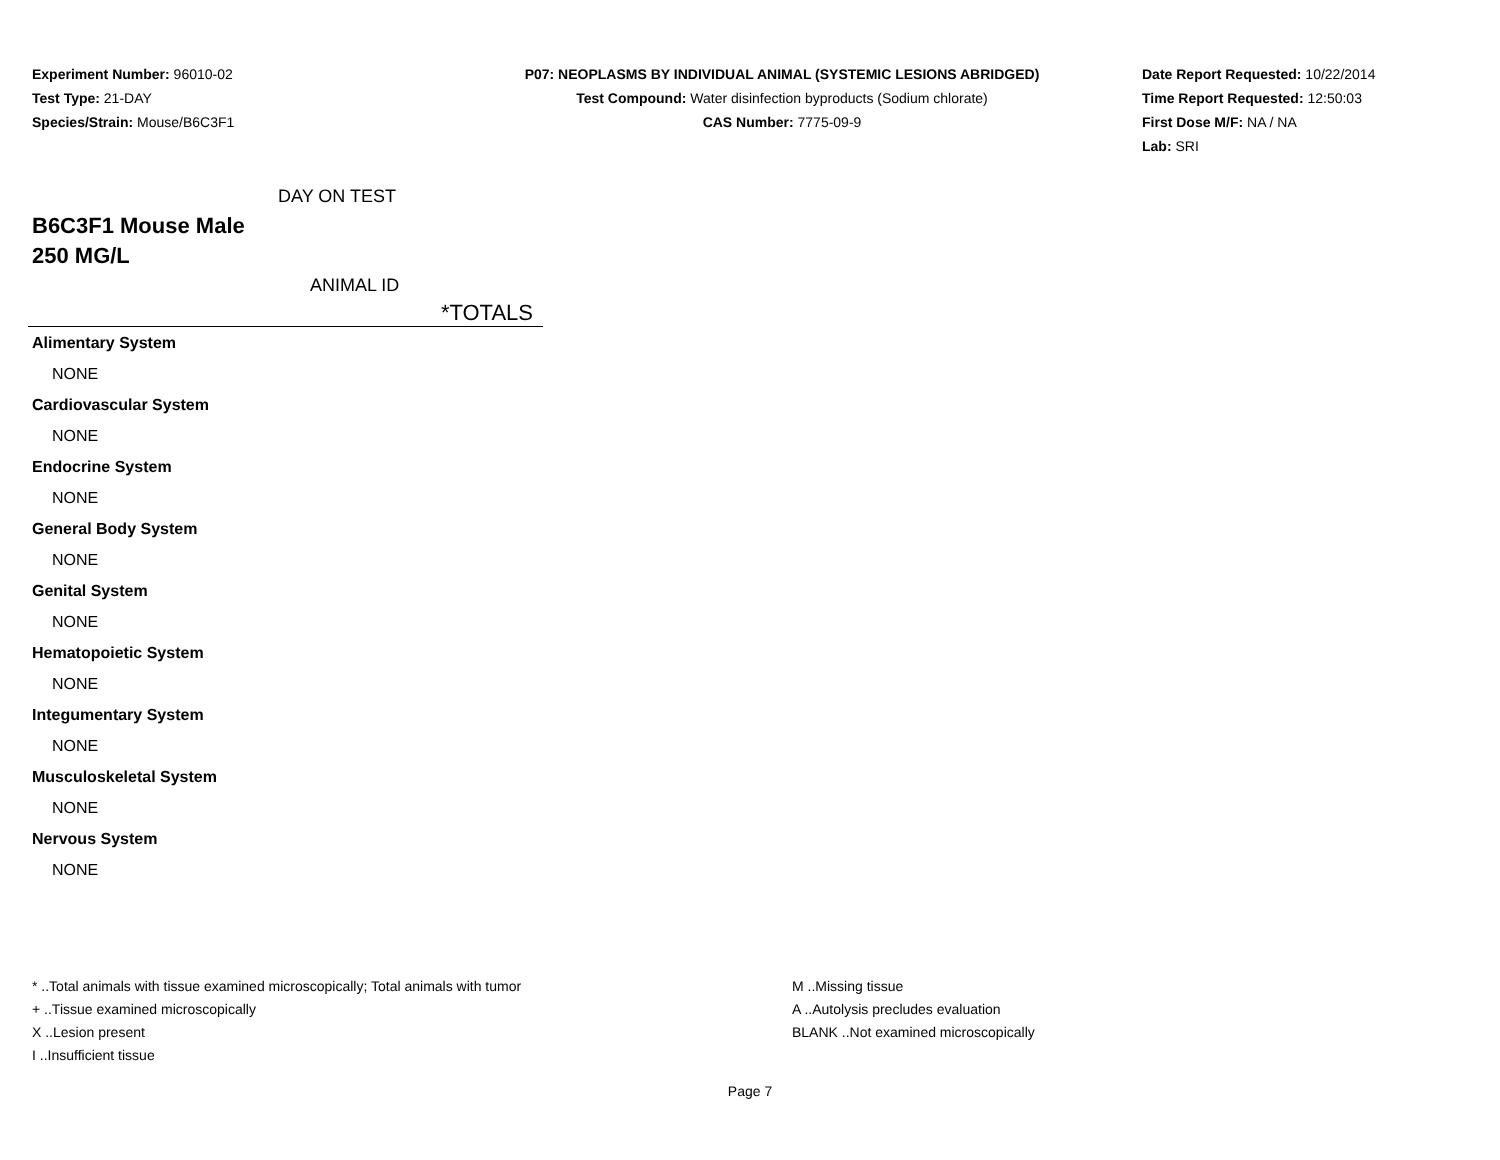Experiment Number: 96010-02
Test Type: 21-DAY
Species/Strain: Mouse/B6C3F1
P07: NEOPLASMS BY INDIVIDUAL ANIMAL (SYSTEMIC LESIONS ABRIDGED)
Test Compound: Water disinfection byproducts (Sodium chlorate)
CAS Number: 7775-09-9
Date Report Requested: 10/22/2014
Time Report Requested: 12:50:03
First Dose M/F: NA / NA
Lab: SRI
DAY ON TEST
B6C3F1 Mouse Male
250 MG/L
ANIMAL ID
| *TOTALS | |
| --- | --- |
| Alimentary System | |
| NONE | |
| Cardiovascular System | |
| NONE | |
| Endocrine System | |
| NONE | |
| General Body System | |
| NONE | |
| Genital System | |
| NONE | |
| Hematopoietic System | |
| NONE | |
| Integumentary System | |
| NONE | |
| Musculoskeletal System | |
| NONE | |
| Nervous System | |
| NONE | |
* ..Total animals with tissue examined microscopically; Total animals with tumor
+ ..Tissue examined microscopically
X ..Lesion present
I ..Insufficient tissue
M ..Missing tissue
A ..Autolysis precludes evaluation
BLANK ..Not examined microscopically
Page 7